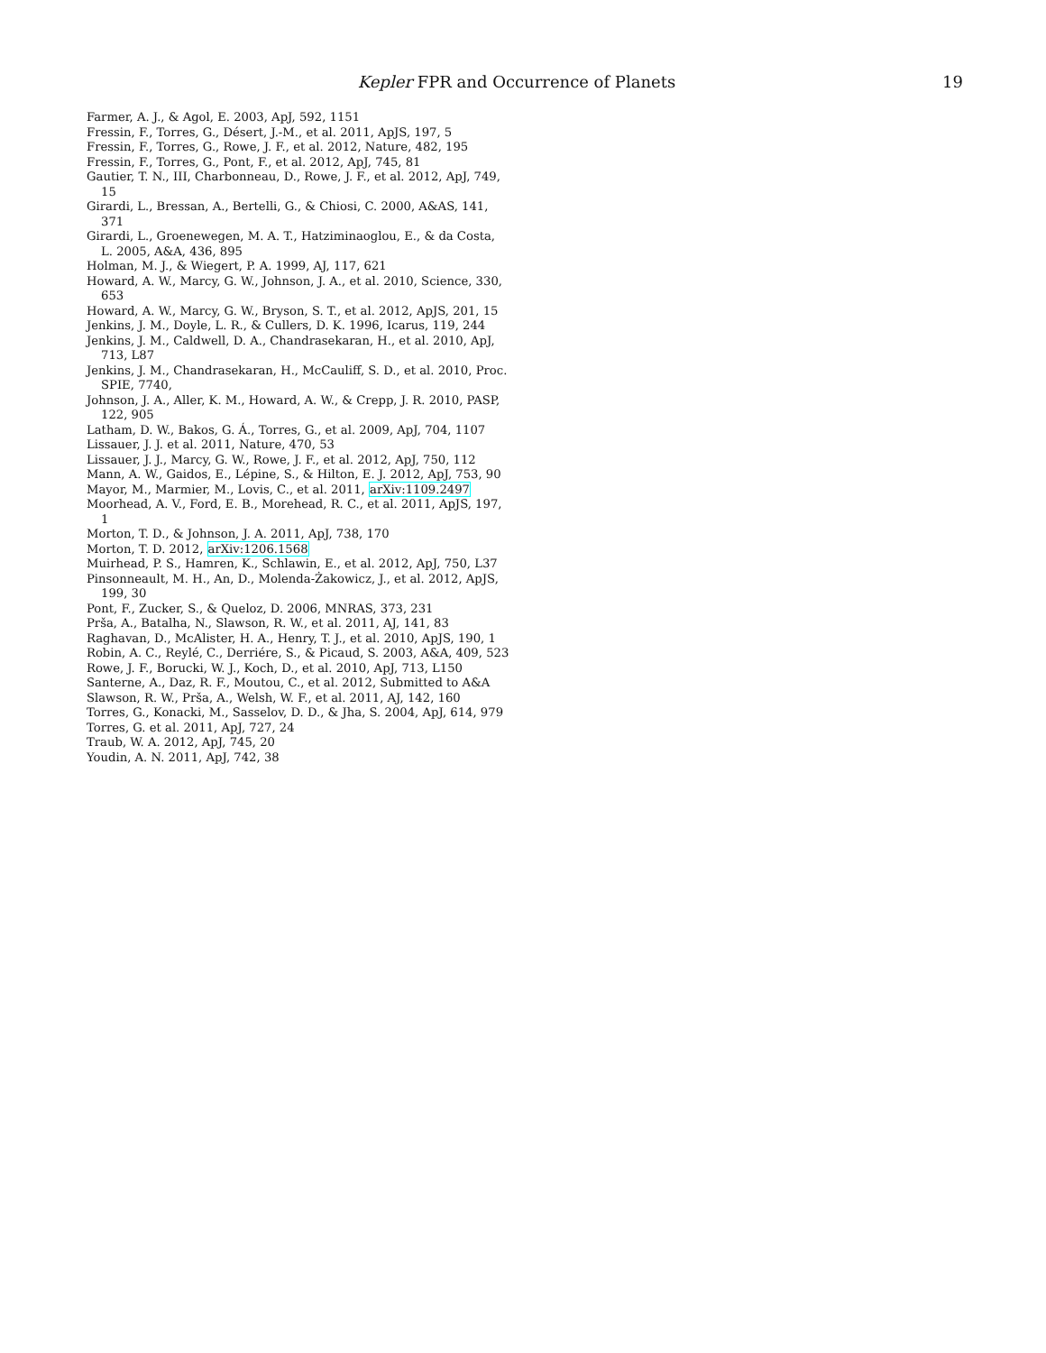Kepler FPR and Occurrence of Planets 19
Farmer, A. J., & Agol, E. 2003, ApJ, 592, 1151
Fressin, F., Torres, G., Désert, J.-M., et al. 2011, ApJS, 197, 5
Fressin, F., Torres, G., Rowe, J. F., et al. 2012, Nature, 482, 195
Fressin, F., Torres, G., Pont, F., et al. 2012, ApJ, 745, 81
Gautier, T. N., III, Charbonneau, D., Rowe, J. F., et al. 2012, ApJ, 749, 15
Girardi, L., Bressan, A., Bertelli, G., & Chiosi, C. 2000, A&AS, 141, 371
Girardi, L., Groenewegen, M. A. T., Hatziminaoglou, E., & da Costa, L. 2005, A&A, 436, 895
Holman, M. J., & Wiegert, P. A. 1999, AJ, 117, 621
Howard, A. W., Marcy, G. W., Johnson, J. A., et al. 2010, Science, 330, 653
Howard, A. W., Marcy, G. W., Bryson, S. T., et al. 2012, ApJS, 201, 15
Jenkins, J. M., Doyle, L. R., & Cullers, D. K. 1996, Icarus, 119, 244
Jenkins, J. M., Caldwell, D. A., Chandrasekaran, H., et al. 2010, ApJ, 713, L87
Jenkins, J. M., Chandrasekaran, H., McCauliff, S. D., et al. 2010, Proc. SPIE, 7740,
Johnson, J. A., Aller, K. M., Howard, A. W., & Crepp, J. R. 2010, PASP, 122, 905
Latham, D. W., Bakos, G. Á., Torres, G., et al. 2009, ApJ, 704, 1107
Lissauer, J. J. et al. 2011, Nature, 470, 53
Lissauer, J. J., Marcy, G. W., Rowe, J. F., et al. 2012, ApJ, 750, 112
Mann, A. W., Gaidos, E., Lépine, S., & Hilton, E. J. 2012, ApJ, 753, 90
Mayor, M., Marmier, M., Lovis, C., et al. 2011, arXiv:1109.2497
Moorhead, A. V., Ford, E. B., Morehead, R. C., et al. 2011, ApJS, 197, 1
Morton, T. D., & Johnson, J. A. 2011, ApJ, 738, 170
Morton, T. D. 2012, arXiv:1206.1568
Muirhead, P. S., Hamren, K., Schlawin, E., et al. 2012, ApJ, 750, L37
Pinsonneault, M. H., An, D., Molenda-Żakowicz, J., et al. 2012, ApJS, 199, 30
Pont, F., Zucker, S., & Queloz, D. 2006, MNRAS, 373, 231
Prša, A., Batalha, N., Slawson, R. W., et al. 2011, AJ, 141, 83
Raghavan, D., McAlister, H. A., Henry, T. J., et al. 2010, ApJS, 190, 1
Robin, A. C., Reylé, C., Derriére, S., & Picaud, S. 2003, A&A, 409, 523
Rowe, J. F., Borucki, W. J., Koch, D., et al. 2010, ApJ, 713, L150
Santerne, A., Daz, R. F., Moutou, C., et al. 2012, Submitted to A&A
Slawson, R. W., Prša, A., Welsh, W. F., et al. 2011, AJ, 142, 160
Torres, G., Konacki, M., Sasselov, D. D., & Jha, S. 2004, ApJ, 614, 979
Torres, G. et al. 2011, ApJ, 727, 24
Traub, W. A. 2012, ApJ, 745, 20
Youdin, A. N. 2011, ApJ, 742, 38